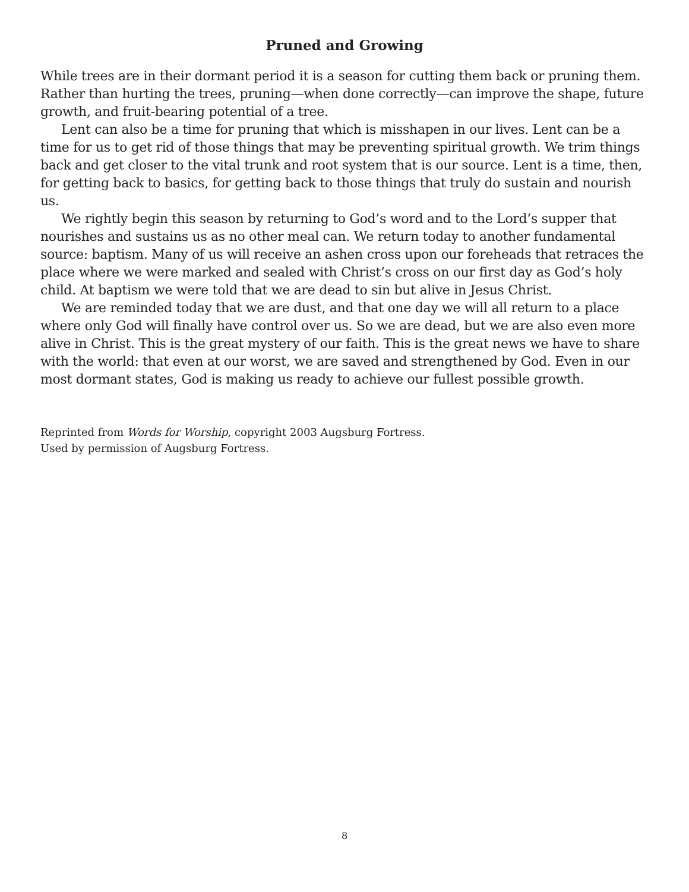Pruned and Growing
While trees are in their dormant period it is a season for cutting them back or pruning them. Rather than hurting the trees, pruning—when done correctly—can improve the shape, future growth, and fruit-bearing potential of a tree.
Lent can also be a time for pruning that which is misshapen in our lives. Lent can be a time for us to get rid of those things that may be preventing spiritual growth. We trim things back and get closer to the vital trunk and root system that is our source. Lent is a time, then, for getting back to basics, for getting back to those things that truly do sustain and nourish us.
We rightly begin this season by returning to God’s word and to the Lord’s supper that nourishes and sustains us as no other meal can. We return today to another fundamental source: baptism. Many of us will receive an ashen cross upon our foreheads that retraces the place where we were marked and sealed with Christ’s cross on our first day as God’s holy child. At baptism we were told that we are dead to sin but alive in Jesus Christ.
We are reminded today that we are dust, and that one day we will all return to a place where only God will finally have control over us. So we are dead, but we are also even more alive in Christ. This is the great mystery of our faith. This is the great news we have to share with the world: that even at our worst, we are saved and strengthened by God. Even in our most dormant states, God is making us ready to achieve our fullest possible growth.
Reprinted from Words for Worship, copyright 2003 Augsburg Fortress.
Used by permission of Augsburg Fortress.
8